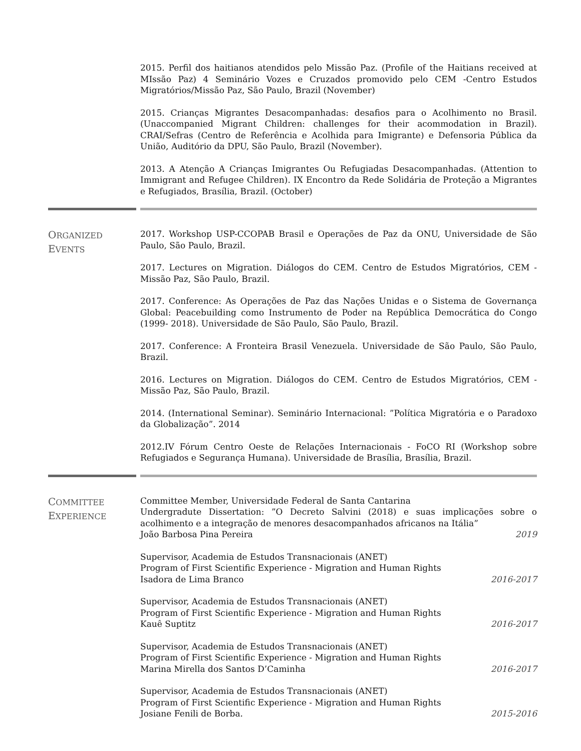2015. Perfil dos haitianos atendidos pelo Missão Paz. (Profile of the Haitians received at MIssão Paz) 4 Seminário Vozes e Cruzados promovido pelo CEM -Centro Estudos Migratórios/Missão Paz, São Paulo, Brazil (November)
2015. Crianças Migrantes Desacompanhadas: desafios para o Acolhimento no Brasil. (Unaccompanied Migrant Children: challenges for their acommodation in Brazil). CRAI/Sefras (Centro de Referência e Acolhida para Imigrante) e Defensoria Pública da União, Auditório da DPU, São Paulo, Brazil (November).
2013. A Atenção A Crianças Imigrantes Ou Refugiadas Desacompanhadas. (Attention to Immigrant and Refugee Children). IX Encontro da Rede Solidária de Proteção a Migrantes e Refugiados, Brasília, Brazil. (October)
ORGANIZED
EVENTS
2017. Workshop USP-CCOPAB Brasil e Operações de Paz da ONU, Universidade de São Paulo, São Paulo, Brazil.
2017. Lectures on Migration. Diálogos do CEM. Centro de Estudos Migratórios, CEM - Missão Paz, São Paulo, Brazil.
2017. Conference: As Operações de Paz das Nações Unidas e o Sistema de Governança Global: Peacebuilding como Instrumento de Poder na República Democrática do Congo (1999- 2018). Universidade de São Paulo, São Paulo, Brazil.
2017. Conference: A Fronteira Brasil Venezuela. Universidade de São Paulo, São Paulo, Brazil.
2016. Lectures on Migration. Diálogos do CEM. Centro de Estudos Migratórios, CEM - Missão Paz, São Paulo, Brazil.
2014. (International Seminar). Seminário Internacional: ”Política Migratória e o Paradoxo da Globalização”. 2014
2012.IV Fórum Centro Oeste de Relações Internacionais - FoCO RI (Workshop sobre Refugiados e Segurança Humana). Universidade de Brasília, Brasília, Brazil.
COMMITTEE
EXPERIENCE
Committee Member, Universidade Federal de Santa Cantarina
Undergradute Dissertation: ”O Decreto Salvini (2018) e suas implicações sobre o acolhimento e a integração de menores desacompanhados africanos na Itália”
João Barbosa Pina Pereira 2019
Supervisor, Academia de Estudos Transnacionais (ANET)
Program of First Scientific Experience - Migration and Human Rights
Isadora de Lima Branco 2016-2017
Supervisor, Academia de Estudos Transnacionais (ANET)
Program of First Scientific Experience - Migration and Human Rights
Kauê Suptitz 2016-2017
Supervisor, Academia de Estudos Transnacionais (ANET)
Program of First Scientific Experience - Migration and Human Rights
Marina Mirella dos Santos D’Caminha 2016-2017
Supervisor, Academia de Estudos Transnacionais (ANET)
Program of First Scientific Experience - Migration and Human Rights
Josiane Fenili de Borba. 2015-2016